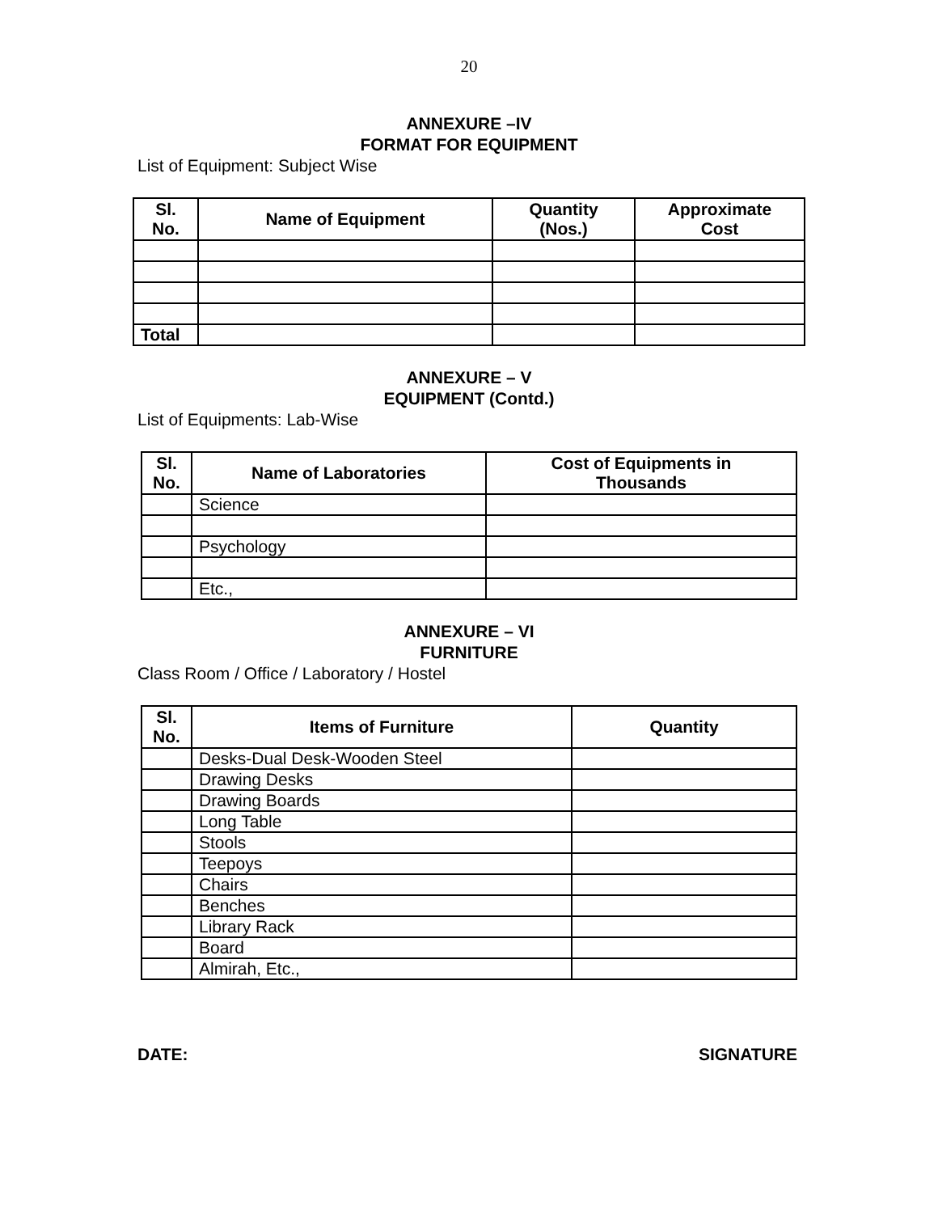20
ANNEXURE –IV
FORMAT FOR EQUIPMENT
List of Equipment: Subject Wise
| Sl. No. | Name of Equipment | Quantity (Nos.) | Approximate Cost |
| --- | --- | --- | --- |
| Total | | | |
ANNEXURE – V
EQUIPMENT (Contd.)
List of Equipments: Lab-Wise
| Sl. No. | Name of Laboratories | Cost of Equipments in Thousands |
| --- | --- | --- |
| | Science | |
| | Psychology | |
| | Etc., | |
ANNEXURE – VI
FURNITURE
Class Room / Office / Laboratory / Hostel
| Sl. No. | Items of Furniture | Quantity |
| --- | --- | --- |
| | Desks-Dual Desk-Wooden Steel | |
| | Drawing Desks | |
| | Drawing Boards | |
| | Long Table | |
| | Stools | |
| | Teepoys | |
| | Chairs | |
| | Benches | |
| | Library Rack | |
| | Board | |
| | Almirah, Etc., | |
DATE: SIGNATURE